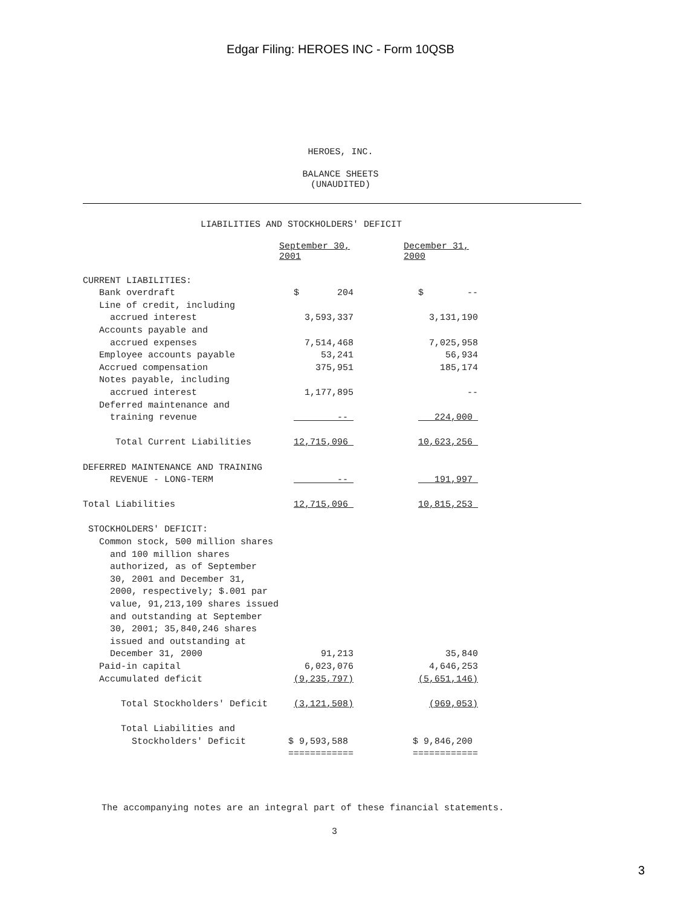Edgar Filing: HEROES INC - Form 10QSB
HEROES, INC.
BALANCE SHEETS
(UNAUDITED)
LIABILITIES AND STOCKHOLDERS' DEFICIT
| | September 30, 2001 | | December 31, 2000 |
| --- | --- | --- | --- |
| CURRENT LIABILITIES: | | | |
| Bank overdraft | $ 204 | | $ -- |
| Line of credit, including accrued interest | 3,593,337 | | 3,131,190 |
| Accounts payable and accrued expenses | 7,514,468 | | 7,025,958 |
| Employee accounts payable | 53,241 | | 56,934 |
| Accrued compensation | 375,951 | | 185,174 |
| Notes payable, including accrued interest | 1,177,895 | | -- |
| Deferred maintenance and training revenue | -- | | 224,000 |
| Total Current Liabilities | 12,715,096 | | 10,623,256 |
| DEFERRED MAINTENANCE AND TRAINING REVENUE - LONG-TERM | -- | | 191,997 |
| Total Liabilities | 12,715,096 | | 10,815,253 |
| STOCKHOLDERS' DEFICIT: | | | |
| Common stock, 500 million shares and 100 million shares authorized, as of September 30, 2001 and December 31, 2000, respectively; $.001 par value, 91,213,109 shares issued and outstanding at September 30, 2001; 35,840,246 shares issued and outstanding at December 31, 2000 | 91,213 | | 35,840 |
| Paid-in capital | 6,023,076 | | 4,646,253 |
| Accumulated deficit | (9,235,797) | | (5,651,146) |
| Total Stockholders' Deficit | (3,121,508) | | (969,053) |
| Total Liabilities and Stockholders' Deficit | $ 9,593,588 ============ | | $ 9,846,200 ============ |
The accompanying notes are an integral part of these financial statements.
3
3